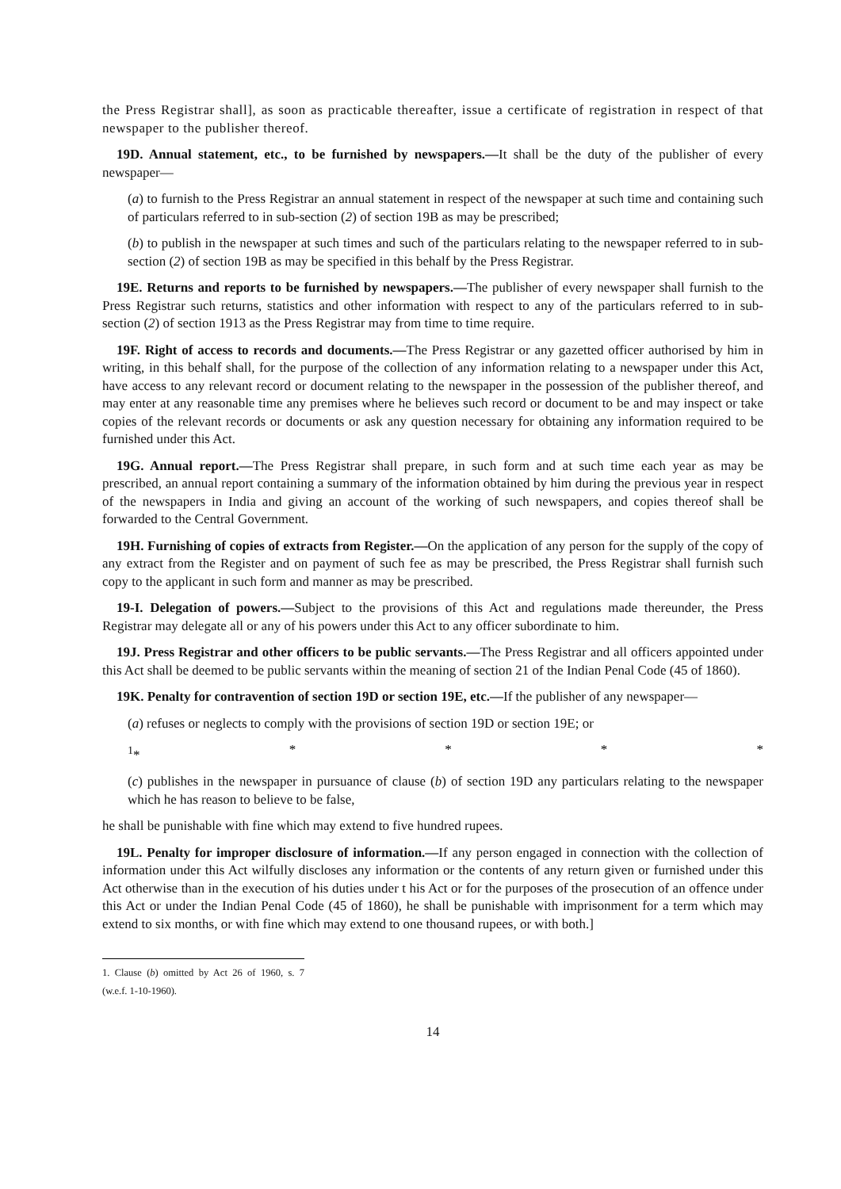the Press Registrar shall], as soon as practicable thereafter, issue a certificate of registration in respect of that newspaper to the publisher thereof.
19D. Annual statement, etc., to be furnished by newspapers.—It shall be the duty of the publisher of every newspaper—
(a) to furnish to the Press Registrar an annual statement in respect of the newspaper at such time and containing such of particulars referred to in sub-section (2) of section 19B as may be prescribed;
(b) to publish in the newspaper at such times and such of the particulars relating to the newspaper referred to in sub-section (2) of section 19B as may be specified in this behalf by the Press Registrar.
19E. Returns and reports to be furnished by newspapers.—The publisher of every newspaper shall furnish to the Press Registrar such returns, statistics and other information with respect to any of the particulars referred to in sub-section (2) of section 1913 as the Press Registrar may from time to time require.
19F. Right of access to records and documents.—The Press Registrar or any gazetted officer authorised by him in writing, in this behalf shall, for the purpose of the collection of any information relating to a newspaper under this Act, have access to any relevant record or document relating to the newspaper in the possession of the publisher thereof, and may enter at any reasonable time any premises where he believes such record or document to be and may inspect or take copies of the relevant records or documents or ask any question necessary for obtaining any information required to be furnished under this Act.
19G. Annual report.—The Press Registrar shall prepare, in such form and at such time each year as may be prescribed, an annual report containing a summary of the information obtained by him during the previous year in respect of the newspapers in India and giving an account of the working of such newspapers, and copies thereof shall be forwarded to the Central Government.
19H. Furnishing of copies of extracts from Register.—On the application of any person for the supply of the copy of any extract from the Register and on payment of such fee as may be prescribed, the Press Registrar shall furnish such copy to the applicant in such form and manner as may be prescribed.
19-I. Delegation of powers.—Subject to the provisions of this Act and regulations made thereunder, the Press Registrar may delegate all or any of his powers under this Act to any officer subordinate to him.
19J. Press Registrar and other officers to be public servants.—The Press Registrar and all officers appointed under this Act shall be deemed to be public servants within the meaning of section 21 of the Indian Penal Code (45 of 1860).
19K. Penalty for contravention of section 19D or section 19E, etc.—If the publisher of any newspaper—
(a) refuses or neglects to comply with the provisions of section 19D or section 19E; or
<sup>1</sup>* * * * *
(c) publishes in the newspaper in pursuance of clause (b) of section 19D any particulars relating to the newspaper which he has reason to believe to be false,
he shall be punishable with fine which may extend to five hundred rupees.
19L. Penalty for improper disclosure of information.—If any person engaged in connection with the collection of information under this Act wilfully discloses any information or the contents of any return given or furnished under this Act otherwise than in the execution of his duties under t his Act or for the purposes of the prosecution of an offence under this Act or under the Indian Penal Code (45 of 1860), he shall be punishable with imprisonment for a term which may extend to six months, or with fine which may extend to one thousand rupees, or with both.]
1. Clause (b) omitted by Act 26 of 1960, s. 7 (w.e.f. 1-10-1960).
14